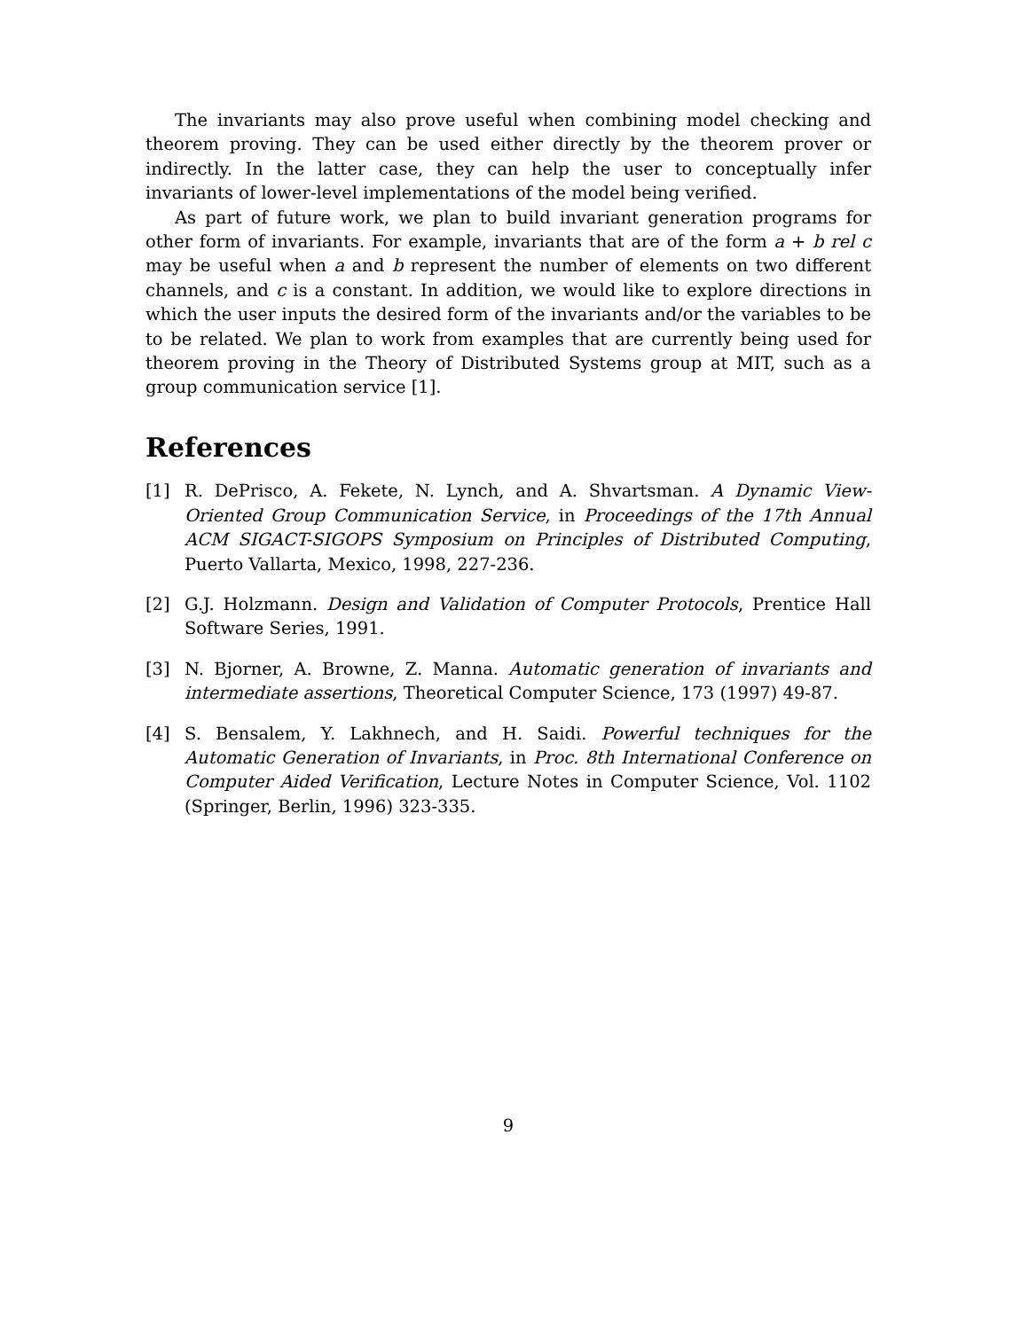The invariants may also prove useful when combining model checking and theorem proving. They can be used either directly by the theorem prover or indirectly. In the latter case, they can help the user to conceptually infer invariants of lower-level implementations of the model being verified.
As part of future work, we plan to build invariant generation programs for other form of invariants. For example, invariants that are of the form a + b rel c may be useful when a and b represent the number of elements on two different channels, and c is a constant. In addition, we would like to explore directions in which the user inputs the desired form of the invariants and/or the variables to be to be related. We plan to work from examples that are currently being used for theorem proving in the Theory of Distributed Systems group at MIT, such as a group communication service [1].
References
[1] R. DePrisco, A. Fekete, N. Lynch, and A. Shvartsman. A Dynamic View-Oriented Group Communication Service, in Proceedings of the 17th Annual ACM SIGACT-SIGOPS Symposium on Principles of Distributed Computing, Puerto Vallarta, Mexico, 1998, 227-236.
[2] G.J. Holzmann. Design and Validation of Computer Protocols, Prentice Hall Software Series, 1991.
[3] N. Bjorner, A. Browne, Z. Manna. Automatic generation of invariants and intermediate assertions, Theoretical Computer Science, 173 (1997) 49-87.
[4] S. Bensalem, Y. Lakhnech, and H. Saidi. Powerful techniques for the Automatic Generation of Invariants, in Proc. 8th International Conference on Computer Aided Verification, Lecture Notes in Computer Science, Vol. 1102 (Springer, Berlin, 1996) 323-335.
9